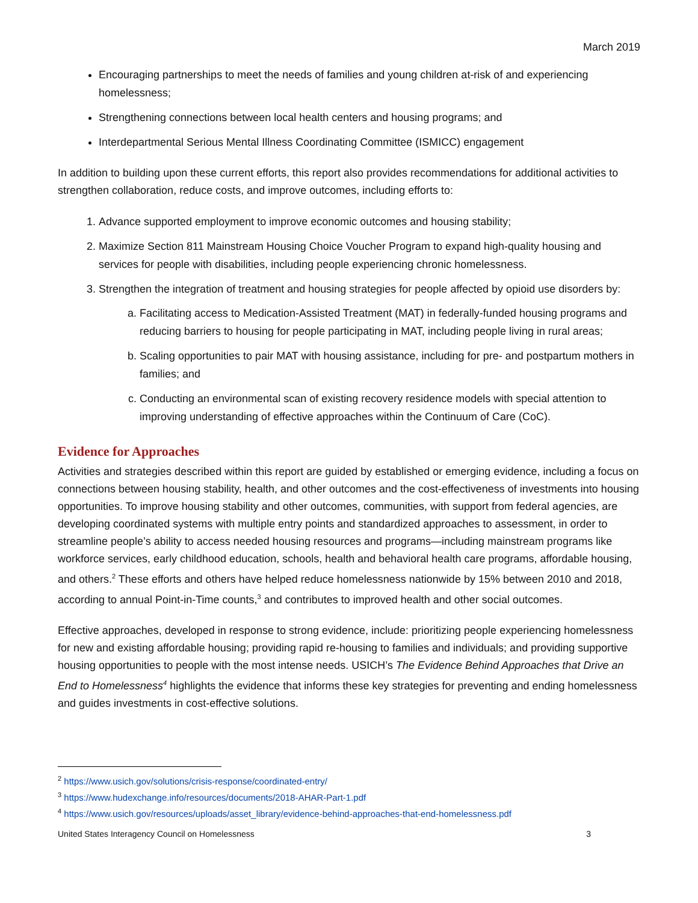March 2019
Encouraging partnerships to meet the needs of families and young children at-risk of and experiencing homelessness;
Strengthening connections between local health centers and housing programs; and
Interdepartmental Serious Mental Illness Coordinating Committee (ISMICC) engagement
In addition to building upon these current efforts, this report also provides recommendations for additional activities to strengthen collaboration, reduce costs, and improve outcomes, including efforts to:
1. Advance supported employment to improve economic outcomes and housing stability;
2. Maximize Section 811 Mainstream Housing Choice Voucher Program to expand high-quality housing and services for people with disabilities, including people experiencing chronic homelessness.
3. Strengthen the integration of treatment and housing strategies for people affected by opioid use disorders by:
a. Facilitating access to Medication-Assisted Treatment (MAT) in federally-funded housing programs and reducing barriers to housing for people participating in MAT, including people living in rural areas;
b. Scaling opportunities to pair MAT with housing assistance, including for pre- and postpartum mothers in families; and
c. Conducting an environmental scan of existing recovery residence models with special attention to improving understanding of effective approaches within the Continuum of Care (CoC).
Evidence for Approaches
Activities and strategies described within this report are guided by established or emerging evidence, including a focus on connections between housing stability, health, and other outcomes and the cost-effectiveness of investments into housing opportunities. To improve housing stability and other outcomes, communities, with support from federal agencies, are developing coordinated systems with multiple entry points and standardized approaches to assessment, in order to streamline people’s ability to access needed housing resources and programs—including mainstream programs like workforce services, early childhood education, schools, health and behavioral health care programs, affordable housing, and others.<sup>2</sup> These efforts and others have helped reduce homelessness nationwide by 15% between 2010 and 2018, according to annual Point-in-Time counts,<sup>3</sup> and contributes to improved health and other social outcomes.
Effective approaches, developed in response to strong evidence, include: prioritizing people experiencing homelessness for new and existing affordable housing; providing rapid re-housing to families and individuals; and providing supportive housing opportunities to people with the most intense needs. USICH’s The Evidence Behind Approaches that Drive an End to Homelessness<sup>4</sup> highlights the evidence that informs these key strategies for preventing and ending homelessness and guides investments in cost-effective solutions.
<sup>2</sup> https://www.usich.gov/solutions/crisis-response/coordinated-entry/
<sup>3</sup> https://www.hudexchange.info/resources/documents/2018-AHAR-Part-1.pdf
<sup>4</sup> https://www.usich.gov/resources/uploads/asset_library/evidence-behind-approaches-that-end-homelessness.pdf
United States Interagency Council on Homelessness 3